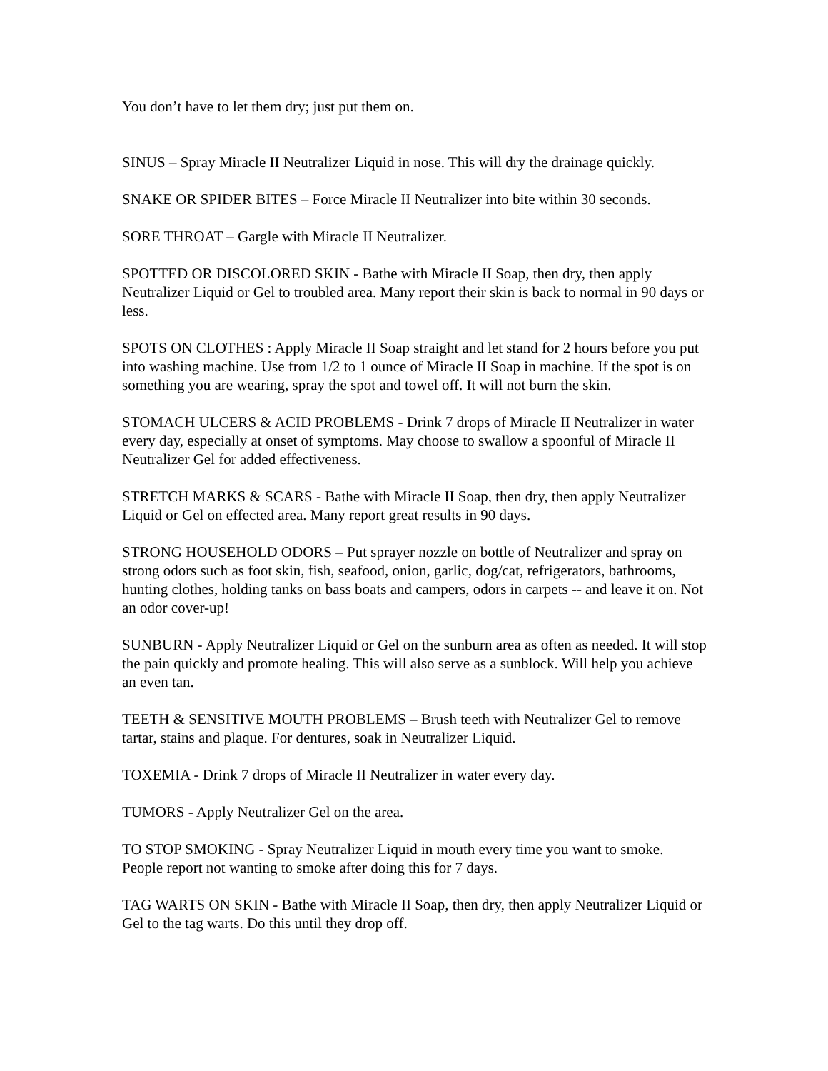You don’t have to let them dry; just put them on.
SINUS – Spray Miracle II Neutralizer Liquid in nose. This will dry the drainage quickly.
SNAKE OR SPIDER BITES – Force Miracle II Neutralizer into bite within 30 seconds.
SORE THROAT – Gargle with Miracle II Neutralizer.
SPOTTED OR DISCOLORED SKIN - Bathe with Miracle II Soap, then dry, then apply Neutralizer Liquid or Gel to troubled area. Many report their skin is back to normal in 90 days or less.
SPOTS ON CLOTHES : Apply Miracle II Soap straight and let stand for 2 hours before you put into washing machine. Use from 1/2 to 1 ounce of Miracle II Soap in machine. If the spot is on something you are wearing, spray the spot and towel off. It will not burn the skin.
STOMACH ULCERS & ACID PROBLEMS - Drink 7 drops of Miracle II Neutralizer in water every day, especially at onset of symptoms. May choose to swallow a spoonful of Miracle II Neutralizer Gel for added effectiveness.
STRETCH MARKS & SCARS - Bathe with Miracle II Soap, then dry, then apply Neutralizer Liquid or Gel on effected area. Many report great results in 90 days.
STRONG HOUSEHOLD ODORS – Put sprayer nozzle on bottle of Neutralizer and spray on strong odors such as foot skin, fish, seafood, onion, garlic, dog/cat, refrigerators, bathrooms, hunting clothes, holding tanks on bass boats and campers, odors in carpets -- and leave it on. Not an odor cover-up!
SUNBURN - Apply Neutralizer Liquid or Gel on the sunburn area as often as needed. It will stop the pain quickly and promote healing. This will also serve as a sunblock. Will help you achieve an even tan.
TEETH & SENSITIVE MOUTH PROBLEMS – Brush teeth with Neutralizer Gel to remove tartar, stains and plaque. For dentures, soak in Neutralizer Liquid.
TOXEMIA - Drink 7 drops of Miracle II Neutralizer in water every day.
TUMORS - Apply Neutralizer Gel on the area.
TO STOP SMOKING - Spray Neutralizer Liquid in mouth every time you want to smoke. People report not wanting to smoke after doing this for 7 days.
TAG WARTS ON SKIN - Bathe with Miracle II Soap, then dry, then apply Neutralizer Liquid or Gel to the tag warts. Do this until they drop off.